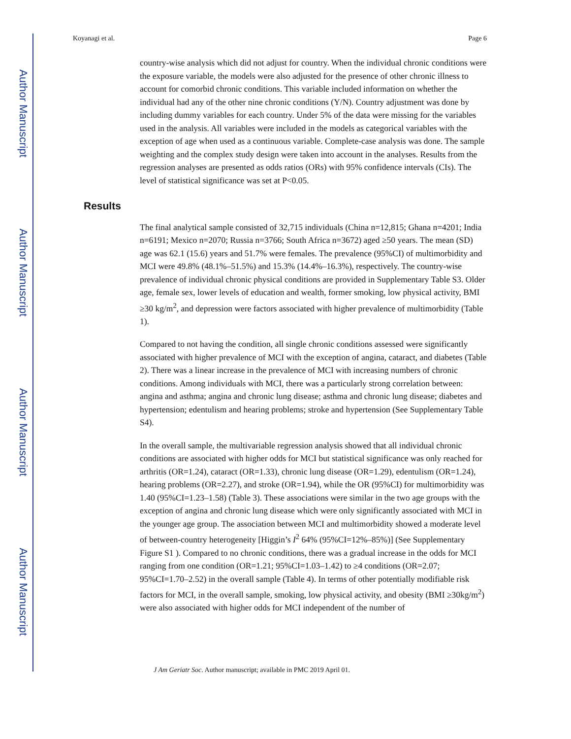Author Manuscript
Author Manuscript
Author Manuscript
Author Manuscript
Koyanagi et al. Page 6
country-wise analysis which did not adjust for country. When the individual chronic conditions were the exposure variable, the models were also adjusted for the presence of other chronic illness to account for comorbid chronic conditions. This variable included information on whether the individual had any of the other nine chronic conditions (Y/N). Country adjustment was done by including dummy variables for each country. Under 5% of the data were missing for the variables used in the analysis. All variables were included in the models as categorical variables with the exception of age when used as a continuous variable. Complete-case analysis was done. The sample weighting and the complex study design were taken into account in the analyses. Results from the regression analyses are presented as odds ratios (ORs) with 95% confidence intervals (CIs). The level of statistical significance was set at P<0.05.
Results
The final analytical sample consisted of 32,715 individuals (China n=12,815; Ghana n=4201; India n=6191; Mexico n=2070; Russia n=3766; South Africa n=3672) aged ≥50 years. The mean (SD) age was 62.1 (15.6) years and 51.7% were females. The prevalence (95%CI) of multimorbidity and MCI were 49.8% (48.1%–51.5%) and 15.3% (14.4%–16.3%), respectively. The country-wise prevalence of individual chronic physical conditions are provided in Supplementary Table S3. Older age, female sex, lower levels of education and wealth, former smoking, low physical activity, BMI ≥30 kg/m<sup>2</sup>, and depression were factors associated with higher prevalence of multimorbidity (Table 1).
Compared to not having the condition, all single chronic conditions assessed were significantly associated with higher prevalence of MCI with the exception of angina, cataract, and diabetes (Table 2). There was a linear increase in the prevalence of MCI with increasing numbers of chronic conditions. Among individuals with MCI, there was a particularly strong correlation between: angina and asthma; angina and chronic lung disease; asthma and chronic lung disease; diabetes and hypertension; edentulism and hearing problems; stroke and hypertension (See Supplementary Table S4).
In the overall sample, the multivariable regression analysis showed that all individual chronic conditions are associated with higher odds for MCI but statistical significance was only reached for arthritis (OR=1.24), cataract (OR=1.33), chronic lung disease (OR=1.29), edentulism (OR=1.24), hearing problems (OR=2.27), and stroke (OR=1.94), while the OR (95%CI) for multimorbidity was 1.40 (95%CI=1.23–1.58) (Table 3). These associations were similar in the two age groups with the exception of angina and chronic lung disease which were only significantly associated with MCI in the younger age group. The association between MCI and multimorbidity showed a moderate level of between-country heterogeneity [Higgin’s I<sup>2</sup> 64% (95%CI=12%–85%)] (See Supplementary Figure S1 ). Compared to no chronic conditions, there was a gradual increase in the odds for MCI ranging from one condition (OR=1.21; 95%CI=1.03–1.42) to ≥4 conditions (OR=2.07; 95%CI=1.70–2.52) in the overall sample (Table 4). In terms of other potentially modifiable risk factors for MCI, in the overall sample, smoking, low physical activity, and obesity (BMI ≥30kg/m<sup>2</sup>) were also associated with higher odds for MCI independent of the number of
J Am Geriatr Soc. Author manuscript; available in PMC 2019 April 01.